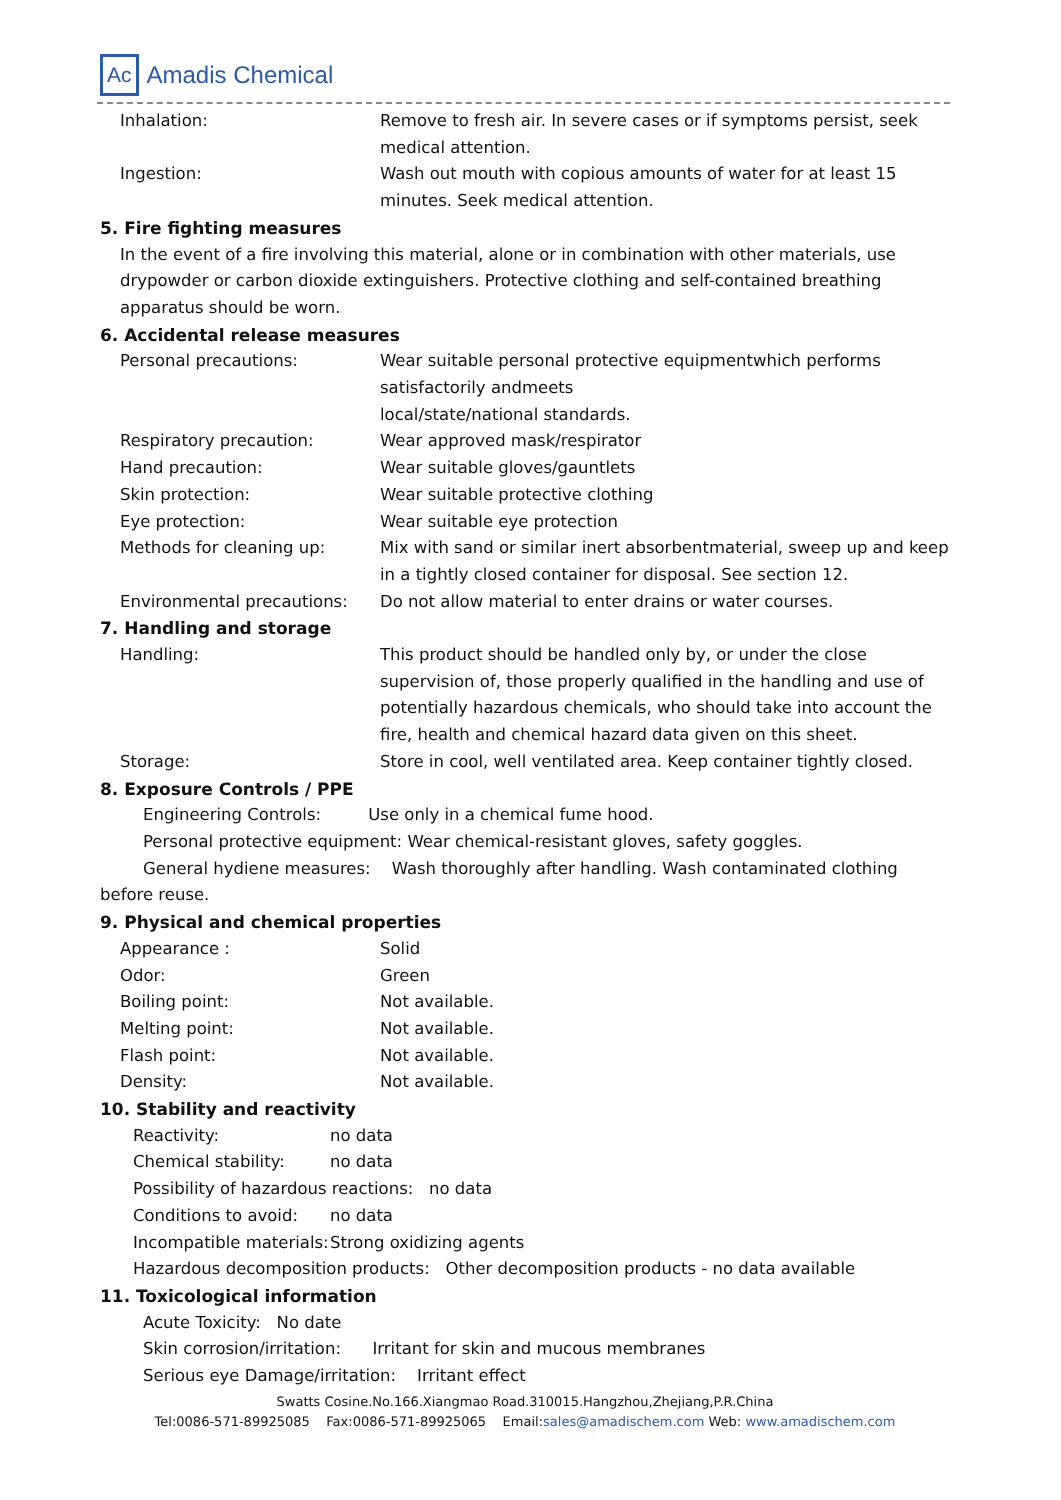Ac Amadis Chemical
Inhalation: Remove to fresh air. In severe cases or if symptoms persist, seek medical attention.
Ingestion: Wash out mouth with copious amounts of water for at least 15 minutes. Seek medical attention.
5. Fire fighting measures
In the event of a fire involving this material, alone or in combination with other materials, use drypowder or carbon dioxide extinguishers. Protective clothing and self-contained breathing apparatus should be worn.
6. Accidental release measures
Personal precautions: Wear suitable personal protective equipmentwhich performs satisfactorily andmeets
local/state/national standards.
Respiratory precaution: Wear approved mask/respirator
Hand precaution: Wear suitable gloves/gauntlets
Skin protection: Wear suitable protective clothing
Eye protection: Wear suitable eye protection
Methods for cleaning up: Mix with sand or similar inert absorbentmaterial, sweep up and keep in a tightly closed container for disposal. See section 12.
Environmental precautions: Do not allow material to enter drains or water courses.
7. Handling and storage
Handling: This product should be handled only by, or under the close supervision of, those properly qualified in the handling and use of potentially hazardous chemicals, who should take into account the fire, health and chemical hazard data given on this sheet.
Storage: Store in cool, well ventilated area. Keep container tightly closed.
8. Exposure Controls / PPE
Engineering Controls: Use only in a chemical fume hood.
Personal protective equipment: Wear chemical-resistant gloves, safety goggles.
General hydiene measures: Wash thoroughly after handling. Wash contaminated clothing
before reuse.
9. Physical and chemical properties
Appearance : Solid
Odor: Green
Boiling point: Not available.
Melting point: Not available.
Flash point: Not available.
Density: Not available.
10. Stability and reactivity
Reactivity: no data
Chemical stability: no data
Possibility of hazardous reactions: no data
Conditions to avoid:
no data
Incompatible materials:
Strong oxidizing agents
Hazardous decomposition products: Other decomposition products - no data available
11. Toxicological information
Acute Toxicity: No date
Skin corrosion/irritation: Irritant for skin and mucous membranes
Serious eye Damage/irritation: Irritant effect
Swatts Cosine.No.166.Xiangmao Road.310015.Hangzhou,Zhejiang,P.R.China
Tel:0086-571-89925085 Fax:0086-571-89925065 Email:sales@amadischem.com Web: www.amadischem.com